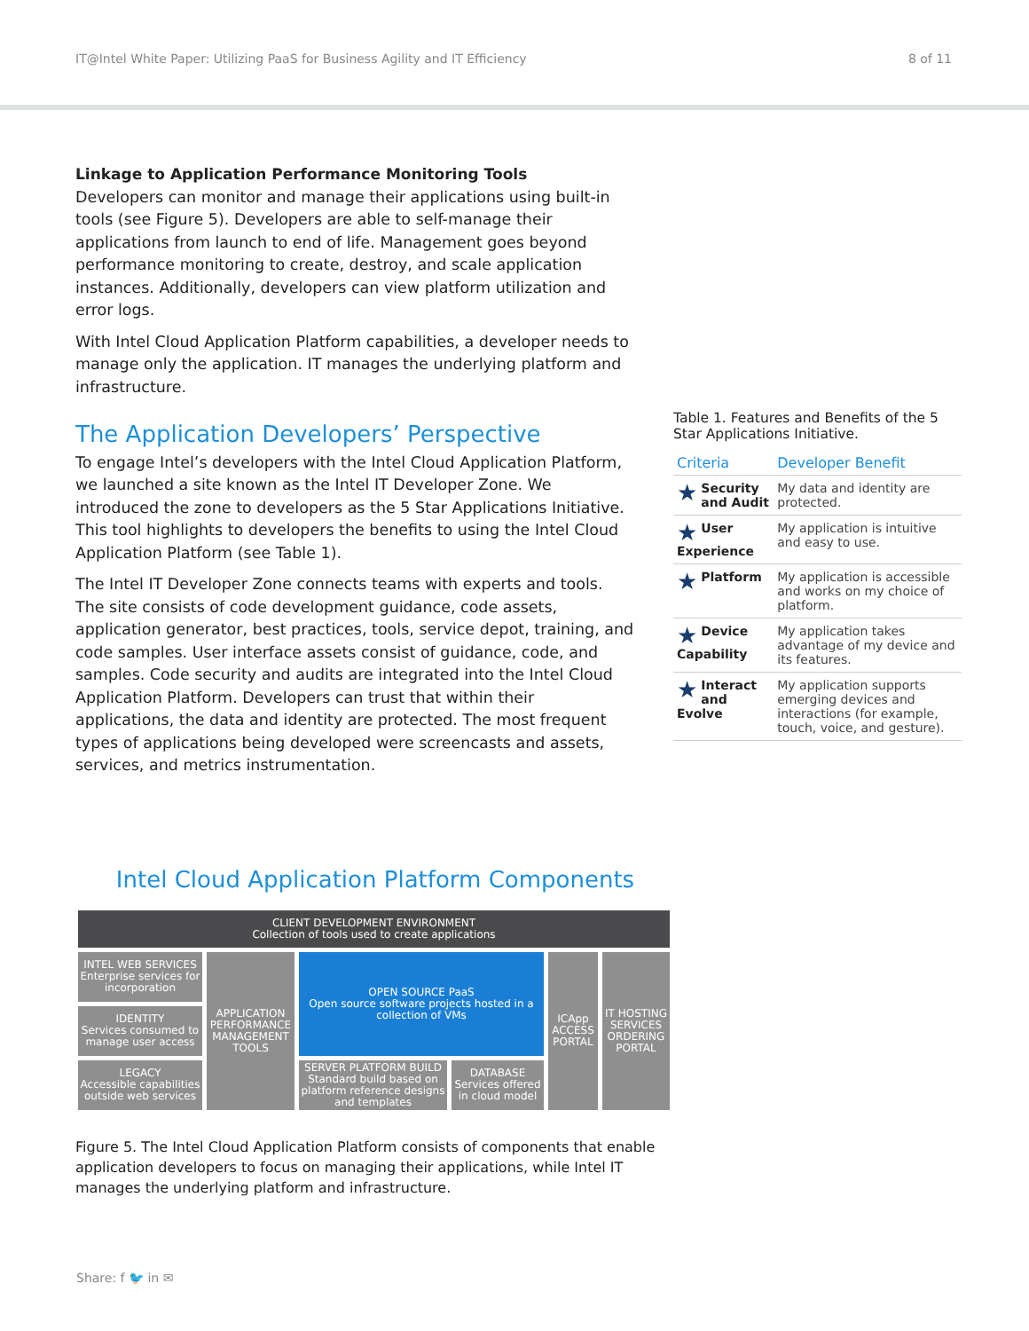IT@Intel White Paper: Utilizing PaaS for Business Agility and IT Efficiency 8 of 11
Linkage to Application Performance Monitoring Tools
Developers can monitor and manage their applications using built-in tools (see Figure 5). Developers are able to self-manage their applications from launch to end of life. Management goes beyond performance monitoring to create, destroy, and scale application instances. Additionally, developers can view platform utilization and error logs.
With Intel Cloud Application Platform capabilities, a developer needs to manage only the application. IT manages the underlying platform and infrastructure.
The Application Developers’ Perspective
To engage Intel’s developers with the Intel Cloud Application Platform, we launched a site known as the Intel IT Developer Zone. We introduced the zone to developers as the 5 Star Applications Initiative. This tool highlights to developers the benefits to using the Intel Cloud Application Platform (see Table 1).
The Intel IT Developer Zone connects teams with experts and tools. The site consists of code development guidance, code assets, application generator, best practices, tools, service depot, training, and code samples. User interface assets consist of guidance, code, and samples. Code security and audits are integrated into the Intel Cloud Application Platform. Developers can trust that within their applications, the data and identity are protected. The most frequent types of applications being developed were screencasts and assets, services, and metrics instrumentation.
Table 1. Features and Benefits of the 5 Star Applications Initiative.
| Criteria | Developer Benefit |
| --- | --- |
| ★ Security and Audit | My data and identity are protected. |
| ★ User Experience | My application is intuitive and easy to use. |
| ★ Platform | My application is accessible and works on my choice of platform. |
| ★ Device Capability | My application takes advantage of my device and its features. |
| ★ Interact and Evolve | My application supports emerging devices and interactions (for example, touch, voice, and gesture). |
Intel Cloud Application Platform Components
CLIENT DEVELOPMENT ENVIRONMENT
Collection of tools used to create applications
INTEL WEB SERVICES
Enterprise services for incorporation
APPLICATION PERFORMANCE MANAGEMENT TOOLS
OPEN SOURCE PaaS
Open source software projects hosted in a collection of VMs
ICApp ACCESS PORTAL
IT HOSTING SERVICES ORDERING PORTAL
IDENTITY
Services consumed to manage user access
LEGACY
Accessible capabilities outside web services
SERVER PLATFORM BUILD
Standard build based on platform reference designs and templates
DATABASE
Services offered in cloud model
Figure 5. The Intel Cloud Application Platform consists of components that enable application developers to focus on managing their applications, while Intel IT manages the underlying platform and infrastructure.
Share: f 🐦 in ✉